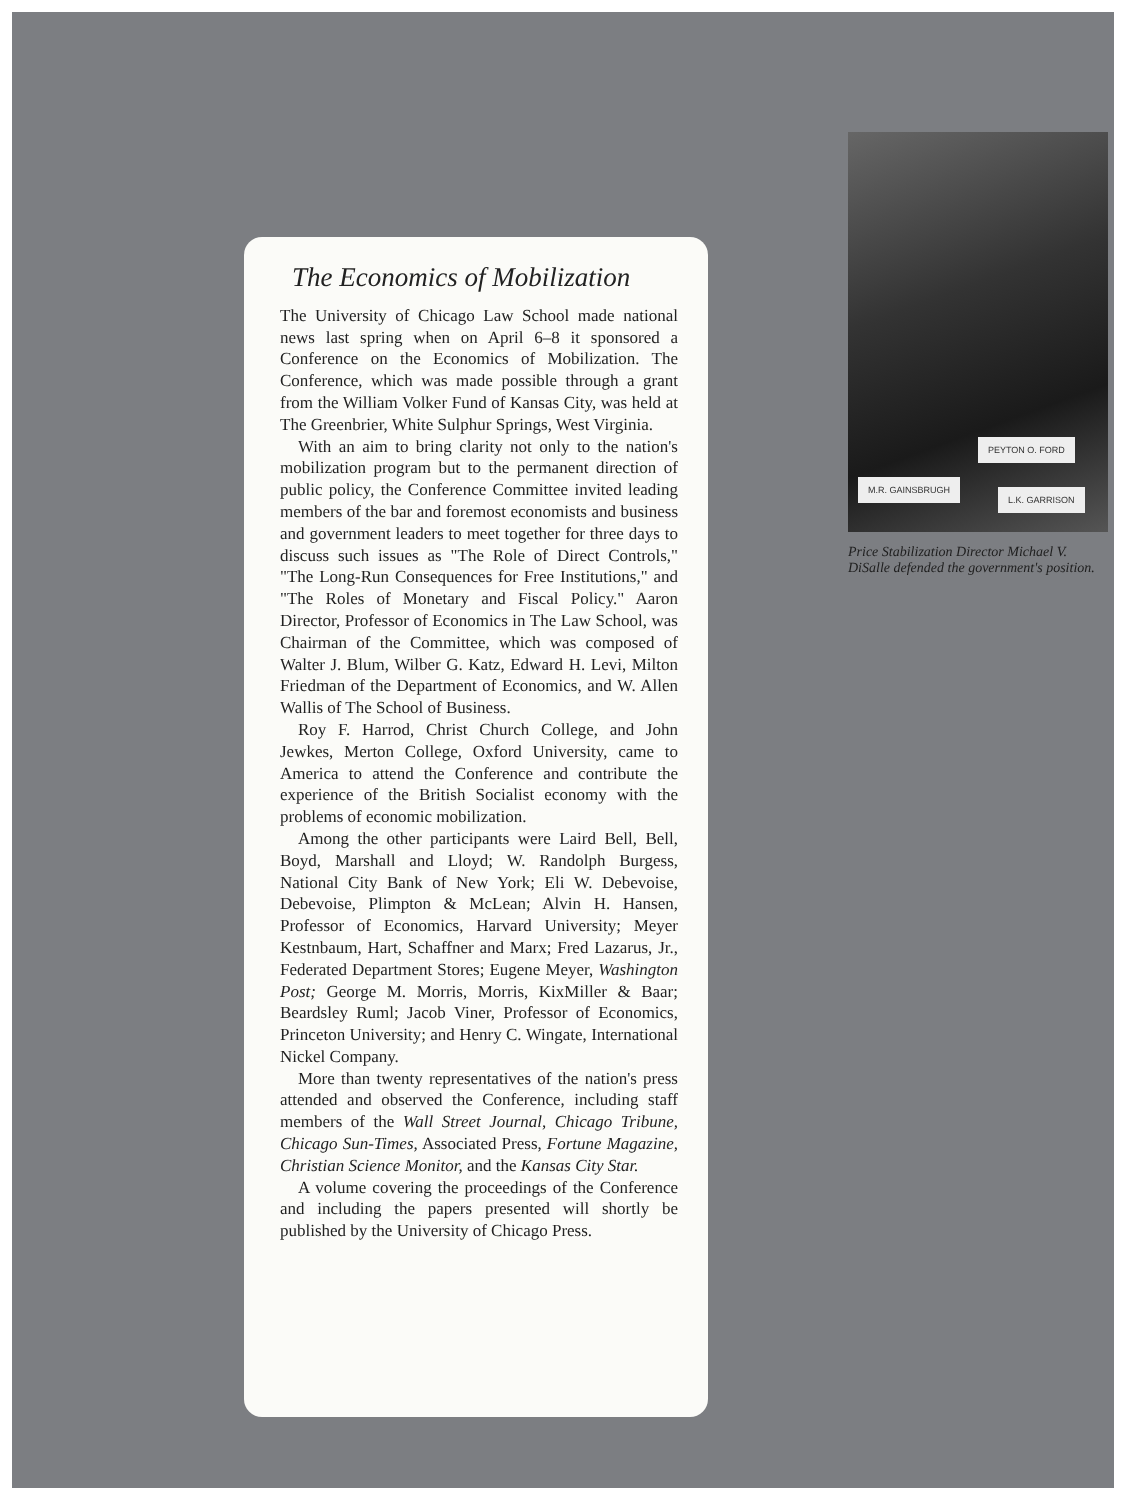The Economics of Mobilization
The University of Chicago Law School made national news last spring when on April 6–8 it sponsored a Conference on the Economics of Mobilization. The Conference, which was made possible through a grant from the William Volker Fund of Kansas City, was held at The Greenbrier, White Sulphur Springs, West Virginia.
With an aim to bring clarity not only to the nation's mobilization program but to the permanent direction of public policy, the Conference Committee invited leading members of the bar and foremost economists and business and government leaders to meet together for three days to discuss such issues as "The Role of Direct Controls," "The Long-Run Consequences for Free Institutions," and "The Roles of Monetary and Fiscal Policy." Aaron Director, Professor of Economics in The Law School, was Chairman of the Committee, which was composed of Walter J. Blum, Wilber G. Katz, Edward H. Levi, Milton Friedman of the Department of Economics, and W. Allen Wallis of The School of Business.
Roy F. Harrod, Christ Church College, and John Jewkes, Merton College, Oxford University, came to America to attend the Conference and contribute the experience of the British Socialist economy with the problems of economic mobilization.
Among the other participants were Laird Bell, Bell, Boyd, Marshall and Lloyd; W. Randolph Burgess, National City Bank of New York; Eli W. Debevoise, Debevoise, Plimpton & McLean; Alvin H. Hansen, Professor of Economics, Harvard University; Meyer Kestnbaum, Hart, Schaffner and Marx; Fred Lazarus, Jr., Federated Department Stores; Eugene Meyer, Washington Post; George M. Morris, Morris, KixMiller & Baar; Beardsley Ruml; Jacob Viner, Professor of Economics, Princeton University; and Henry C. Wingate, International Nickel Company.
More than twenty representatives of the nation's press attended and observed the Conference, including staff members of the Wall Street Journal, Chicago Tribune, Chicago Sun-Times, Associated Press, Fortune Magazine, Christian Science Monitor, and the Kansas City Star.
A volume covering the proceedings of the Conference and including the papers presented will shortly be published by the University of Chicago Press.
PEYTON O. FORD
M.R. GAINSBRUGH
L.K. GARRISON
Price Stabilization Director Michael V. DiSalle defended the government's position.